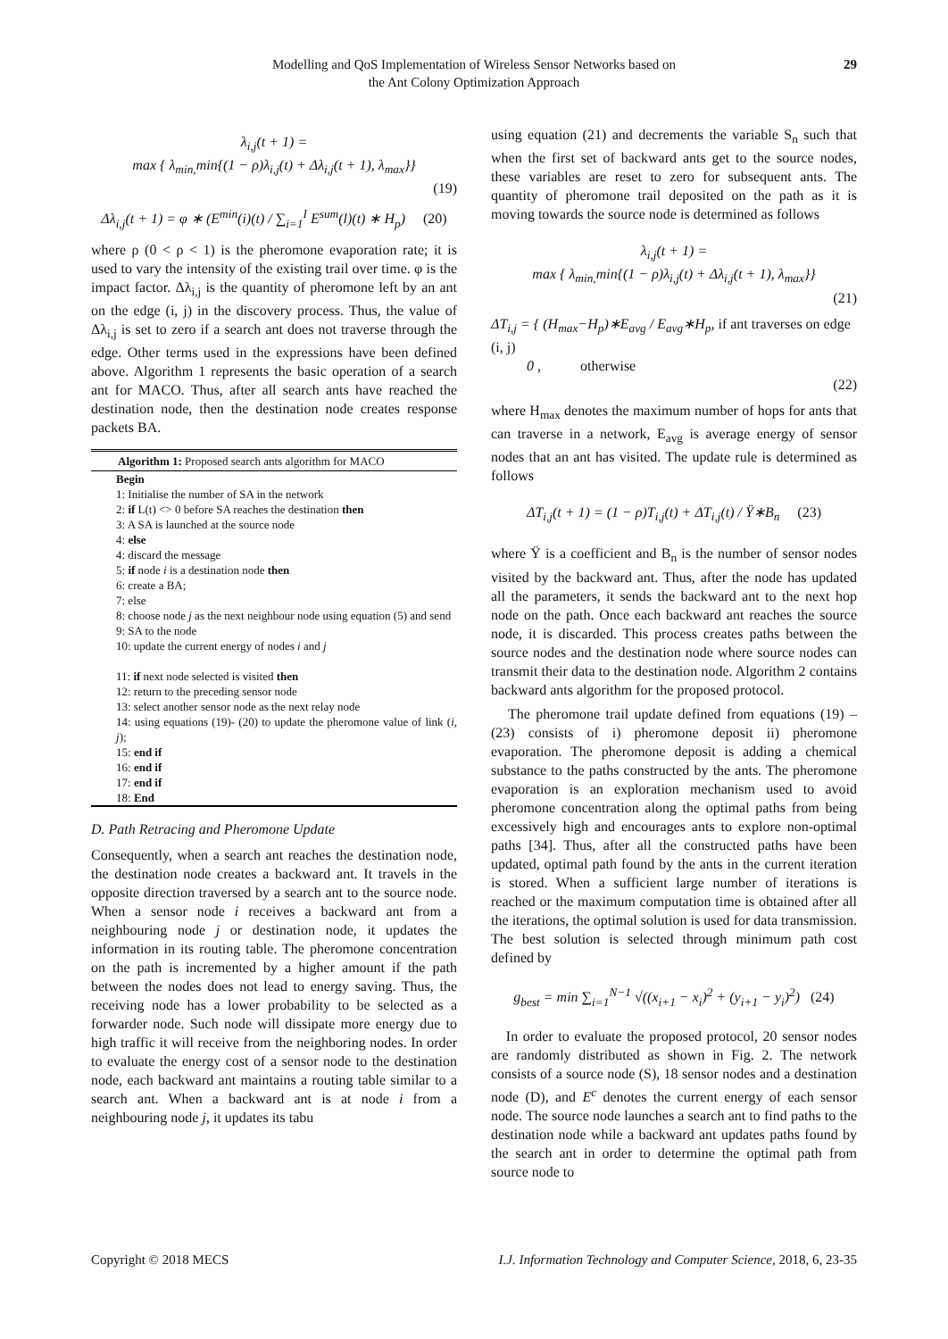Modelling and QoS Implementation of Wireless Sensor Networks based on
the Ant Colony Optimization Approach
29
λ<sub>i,j</sub>(t + 1) =
max { λ<sub>min,</sub>min{(1 − ρ)λ<sub>i,j</sub>(t) + Δλ<sub>i,j</sub>(t + 1), λ<sub>max</sub>}}
(19)
Δλ<sub>i,j</sub>(t + 1) = φ ∗ (E<sup>min</sup>(i)(t) / ∑<sub>i=1</sub><sup>I</sup> E<sup>sum</sup>(l)(t) ∗ H<sub>p</sub>) (20)
where ρ (0 < ρ < 1) is the pheromone evaporation rate; it is used to vary the intensity of the existing trail over time. φ is the impact factor. Δλ<sub>i,j</sub> is the quantity of pheromone left by an ant on the edge (i, j) in the discovery process. Thus, the value of Δλ<sub>i,j</sub> is set to zero if a search ant does not traverse through the edge. Other terms used in the expressions have been defined above. Algorithm 1 represents the basic operation of a search ant for MACO. Thus, after all search ants have reached the destination node, then the destination node creates response packets BA.
Algorithm 1: Proposed search ants algorithm for MACO
Begin
1: Initialise the number of SA in the network
2: if L(t) <> 0 before SA reaches the destination then
3: A SA is launched at the source node
4: else
4: discard the message
5: if node i is a destination node then
6: create a BA;
7: else
8: choose node j as the next neighbour node using equation (5) and send
9: SA to the node
10: update the current energy of nodes i and j
11: if next node selected is visited then
12: return to the preceding sensor node
13: select another sensor node as the next relay node
14: using equations (19)- (20) to update the pheromone value of link (i, j);
15: end if
16: end if
17: end if
18: End
D. Path Retracing and Pheromone Update
Consequently, when a search ant reaches the destination node, the destination node creates a backward ant. It travels in the opposite direction traversed by a search ant to the source node. When a sensor node i receives a backward ant from a neighbouring node j or destination node, it updates the information in its routing table. The pheromone concentration on the path is incremented by a higher amount if the path between the nodes does not lead to energy saving. Thus, the receiving node has a lower probability to be selected as a forwarder node. Such node will dissipate more energy due to high traffic it will receive from the neighboring nodes. In order to evaluate the energy cost of a sensor node to the destination node, each backward ant maintains a routing table similar to a search ant. When a backward ant is at node i from a neighbouring node j, it updates its tabu
using equation (21) and decrements the variable S<sub>n</sub> such that when the first set of backward ants get to the source nodes, these variables are reset to zero for subsequent ants. The quantity of pheromone trail deposited on the path as it is moving towards the source node is determined as follows
λ<sub>i,j</sub>(t + 1) =
max { λ<sub>min,</sub>min{(1 − ρ)λ<sub>i,j</sub>(t) + Δλ<sub>i,j</sub>(t + 1), λ<sub>max</sub>}}
(21)
ΔT<sub>i,j</sub> = { (H<sub>max</sub>−H<sub>p</sub>)∗E<sub>avg</sub> / E<sub>avg</sub>∗H<sub>p</sub>, if ant traverses on edge (i, j)
0 , otherwise
(22)
where H<sub>max</sub> denotes the maximum number of hops for ants that can traverse in a network, E<sub>avg</sub> is average energy of sensor nodes that an ant has visited. The update rule is determined as follows
ΔT<sub>i,j</sub>(t + 1) = (1 − ρ)T<sub>i,j</sub>(t) + ΔT<sub>i,j</sub>(t) / Ÿ∗B<sub>n</sub> (23)
where Ÿ is a coefficient and B<sub>n</sub> is the number of sensor nodes visited by the backward ant. Thus, after the node has updated all the parameters, it sends the backward ant to the next hop node on the path. Once each backward ant reaches the source node, it is discarded. This process creates paths between the source nodes and the destination node where source nodes can transmit their data to the destination node. Algorithm 2 contains backward ants algorithm for the proposed protocol.
The pheromone trail update defined from equations (19) – (23) consists of i) pheromone deposit ii) pheromone evaporation. The pheromone deposit is adding a chemical substance to the paths constructed by the ants. The pheromone evaporation is an exploration mechanism used to avoid pheromone concentration along the optimal paths from being excessively high and encourages ants to explore non-optimal paths [34]. Thus, after all the constructed paths have been updated, optimal path found by the ants in the current iteration is stored. When a sufficient large number of iterations is reached or the maximum computation time is obtained after all the iterations, the optimal solution is used for data transmission. The best solution is selected through minimum path cost defined by
g<sub>best</sub> = min ∑<sub>i=1</sub><sup>N−1</sup> √((x<sub>i+1</sub> − x<sub>i</sub>)<sup>2</sup> + (y<sub>i+1</sub> − y<sub>i</sub>)<sup>2</sup>) (24)
In order to evaluate the proposed protocol, 20 sensor nodes are randomly distributed as shown in Fig. 2. The network consists of a source node (S), 18 sensor nodes and a destination node (D), and E<sup>c</sup> denotes the current energy of each sensor node. The source node launches a search ant to find paths to the destination node while a backward ant updates paths found by the search ant in order to determine the optimal path from source node to
Copyright © 2018 MECS I.J. Information Technology and Computer Science, 2018, 6, 23-35